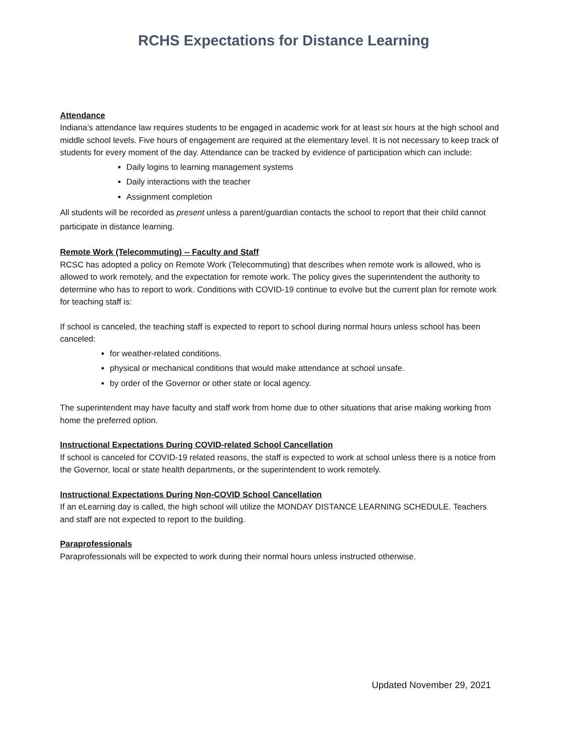RCHS Expectations for Distance Learning
Attendance
Indiana’s attendance law requires students to be engaged in academic work for at least six hours at the high school and middle school levels. Five hours of engagement are required at the elementary level. It is not necessary to keep track of students for every moment of the day. Attendance can be tracked by evidence of participation which can include:
Daily logins to learning management systems
Daily interactions with the teacher
Assignment completion
All students will be recorded as present unless a parent/guardian contacts the school to report that their child cannot participate in distance learning.
Remote Work (Telecommuting) -- Faculty and Staff
RCSC has adopted a policy on Remote Work (Telecommuting) that describes when remote work is allowed, who is allowed to work remotely, and the expectation for remote work. The policy gives the superintendent the authority to determine who has to report to work. Conditions with COVID-19 continue to evolve but the current plan for remote work for teaching staff is:
If school is canceled, the teaching staff is expected to report to school during normal hours unless school has been canceled:
for weather-related conditions.
physical or mechanical conditions that would make attendance at school unsafe.
by order of the Governor or other state or local agency.
The superintendent may have faculty and staff work from home due to other situations that arise making working from home the preferred option.
Instructional Expectations During COVID-related School Cancellation
If school is canceled for COVID-19 related reasons, the staff is expected to work at school unless there is a notice from the Governor, local or state health departments, or the superintendent to work remotely.
Instructional Expectations During Non-COVID School Cancellation
If an eLearning day is called, the high school will utilize the MONDAY DISTANCE LEARNING SCHEDULE. Teachers and staff are not expected to report to the building.
Paraprofessionals
Paraprofessionals will be expected to work during their normal hours unless instructed otherwise.
Updated November 29, 2021